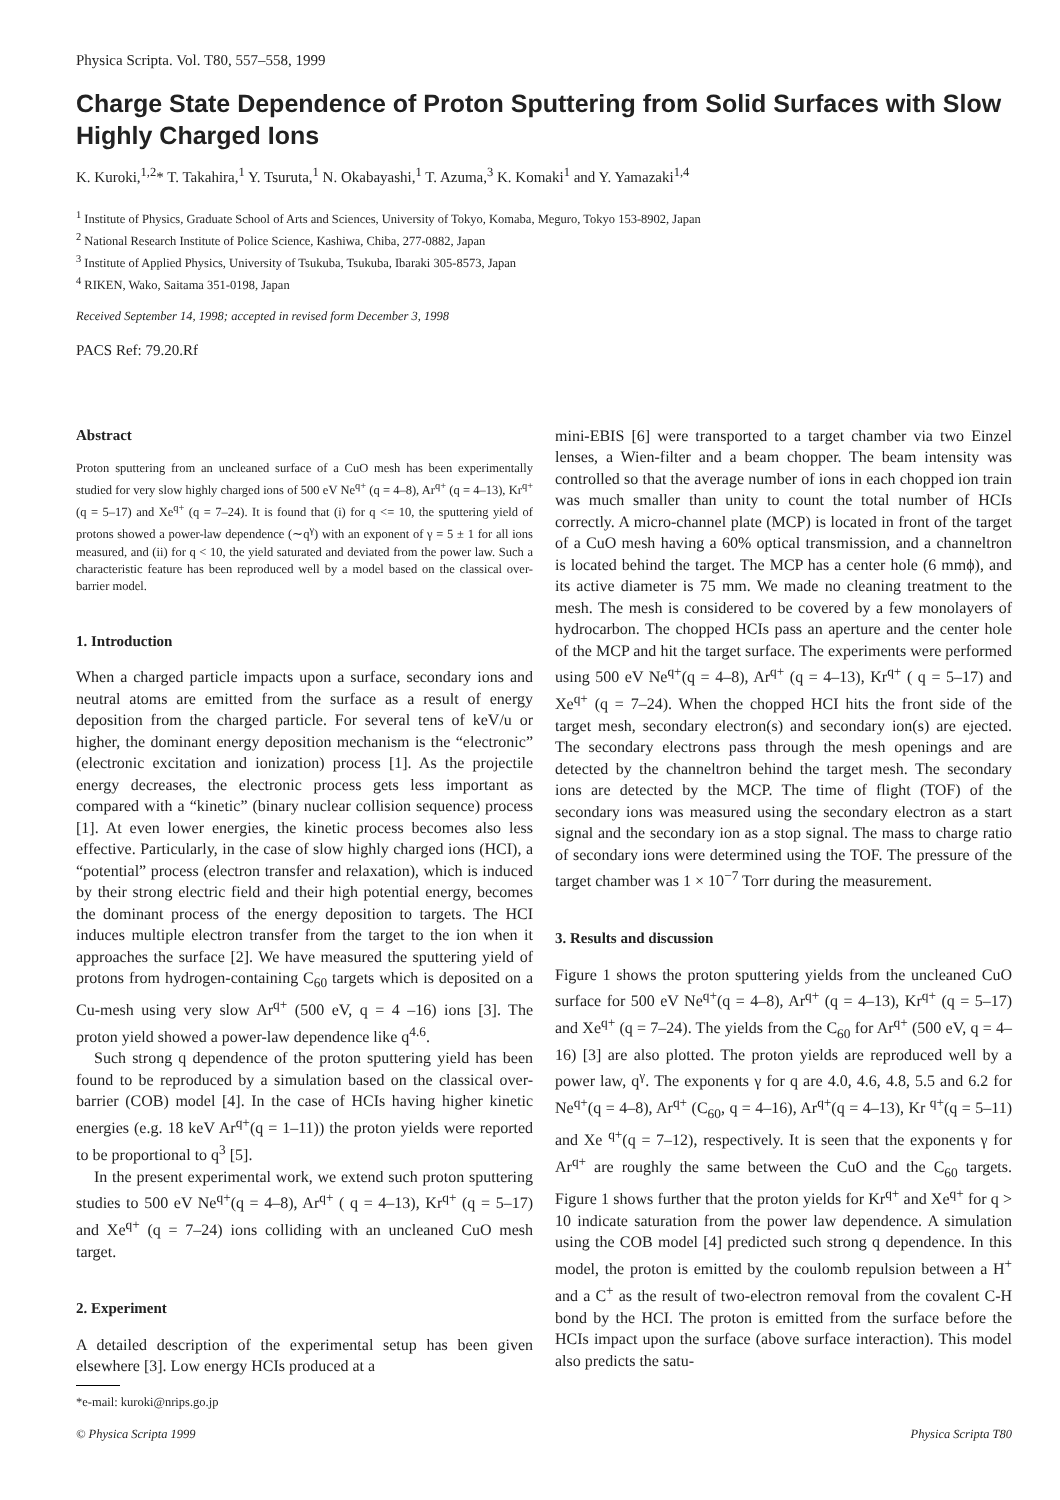Physica Scripta. Vol. T80, 557–558, 1999
Charge State Dependence of Proton Sputtering from Solid Surfaces with Slow Highly Charged Ions
K. Kuroki,<sup>1,2</sup>* T. Takahira,<sup>1</sup> Y. Tsuruta,<sup>1</sup> N. Okabayashi,<sup>1</sup> T. Azuma,<sup>3</sup> K. Komaki<sup>1</sup> and Y. Yamazaki<sup>1,4</sup>
<sup>1</sup> Institute of Physics, Graduate School of Arts and Sciences, University of Tokyo, Komaba, Meguro, Tokyo 153-8902, Japan
<sup>2</sup> National Research Institute of Police Science, Kashiwa, Chiba, 277-0882, Japan
<sup>3</sup> Institute of Applied Physics, University of Tsukuba, Tsukuba, Ibaraki 305-8573, Japan
<sup>4</sup> RIKEN, Wako, Saitama 351-0198, Japan
Received September 14, 1998; accepted in revised form December 3, 1998
PACS Ref: 79.20.Rf
Abstract
Proton sputtering from an uncleaned surface of a CuO mesh has been experimentally studied for very slow highly charged ions of 500 eV Ne<sup>q+</sup> (q = 4–8), Ar<sup>q+</sup> (q = 4–13), Kr<sup>q+</sup> (q = 5–17) and Xe<sup>q+</sup> (q = 7–24). It is found that (i) for q <= 10, the sputtering yield of protons showed a power-law dependence (∼q<sup>γ</sup>) with an exponent of γ = 5 ± 1 for all ions measured, and (ii) for q < 10, the yield saturated and deviated from the power law. Such a characteristic feature has been reproduced well by a model based on the classical over-barrier model.
1. Introduction
When a charged particle impacts upon a surface, secondary ions and neutral atoms are emitted from the surface as a result of energy deposition from the charged particle. For several tens of keV/u or higher, the dominant energy deposition mechanism is the “electronic” (electronic excitation and ionization) process [1]. As the projectile energy decreases, the electronic process gets less important as compared with a “kinetic” (binary nuclear collision sequence) process [1]. At even lower energies, the kinetic process becomes also less effective. Particularly, in the case of slow highly charged ions (HCI), a “potential” process (electron transfer and relaxation), which is induced by their strong electric field and their high potential energy, becomes the dominant process of the energy deposition to targets. The HCI induces multiple electron transfer from the target to the ion when it approaches the surface [2]. We have measured the sputtering yield of protons from hydrogen-containing C<sub>60</sub> targets which is deposited on a Cu-mesh using very slow Ar<sup>q+</sup> (500 eV, q = 4 –16) ions [3]. The proton yield showed a power-law dependence like q<sup>4.6</sup>.
Such strong q dependence of the proton sputtering yield has been found to be reproduced by a simulation based on the classical over-barrier (COB) model [4]. In the case of HCIs having higher kinetic energies (e.g. 18 keV Ar<sup>q+</sup>(q = 1–11)) the proton yields were reported to be proportional to q<sup>3</sup> [5].
In the present experimental work, we extend such proton sputtering studies to 500 eV Ne<sup>q+</sup>(q = 4–8), Ar<sup>q+</sup> ( q = 4–13), Kr<sup>q+</sup> (q = 5–17) and Xe<sup>q+</sup> (q = 7–24) ions colliding with an uncleaned CuO mesh target.
2. Experiment
A detailed description of the experimental setup has been given elsewhere [3]. Low energy HCIs produced at a
*e-mail: kuroki@nrips.go.jp
mini-EBIS [6] were transported to a target chamber via two Einzel lenses, a Wien-filter and a beam chopper. The beam intensity was controlled so that the average number of ions in each chopped ion train was much smaller than unity to count the total number of HCIs correctly. A micro-channel plate (MCP) is located in front of the target of a CuO mesh having a 60% optical transmission, and a channeltron is located behind the target. The MCP has a center hole (6 mmϕ), and its active diameter is 75 mm. We made no cleaning treatment to the mesh. The mesh is considered to be covered by a few monolayers of hydrocarbon. The chopped HCIs pass an aperture and the center hole of the MCP and hit the target surface. The experiments were performed using 500 eV Ne<sup>q+</sup>(q = 4–8), Ar<sup>q+</sup> (q = 4–13), Kr<sup>q+</sup> ( q = 5–17) and Xe<sup>q+</sup> (q = 7–24). When the chopped HCI hits the front side of the target mesh, secondary electron(s) and secondary ion(s) are ejected. The secondary electrons pass through the mesh openings and are detected by the channeltron behind the target mesh. The secondary ions are detected by the MCP. The time of flight (TOF) of the secondary ions was measured using the secondary electron as a start signal and the secondary ion as a stop signal. The mass to charge ratio of secondary ions were determined using the TOF. The pressure of the target chamber was 1 × 10<sup>−7</sup> Torr during the measurement.
3. Results and discussion
Figure 1 shows the proton sputtering yields from the uncleaned CuO surface for 500 eV Ne<sup>q+</sup>(q = 4–8), Ar<sup>q+</sup> (q = 4–13), Kr<sup>q+</sup> (q = 5–17) and Xe<sup>q+</sup> (q = 7–24). The yields from the C<sub>60</sub> for Ar<sup>q+</sup> (500 eV, q = 4–16) [3] are also plotted. The proton yields are reproduced well by a power law, q<sup>γ</sup>. The exponents γ for q are 4.0, 4.6, 4.8, 5.5 and 6.2 for Ne<sup>q+</sup>(q = 4–8), Ar<sup>q+</sup> (C<sub>60</sub>, q = 4–16), Ar<sup>q+</sup>(q = 4–13), Kr <sup>q+</sup>(q = 5–11) and Xe <sup>q+</sup>(q = 7–12), respectively. It is seen that the exponents γ for Ar<sup>q+</sup> are roughly the same between the CuO and the C<sub>60</sub> targets. Figure 1 shows further that the proton yields for Kr<sup>q+</sup> and Xe<sup>q+</sup> for q > 10 indicate saturation from the power law dependence. A simulation using the COB model [4] predicted such strong q dependence. In this model, the proton is emitted by the coulomb repulsion between a H<sup>+</sup> and a C<sup>+</sup> as the result of two-electron removal from the covalent C-H bond by the HCI. The proton is emitted from the surface before the HCIs impact upon the surface (above surface interaction). This model also predicts the satu-
© Physica Scripta 1999 Physica Scripta T80